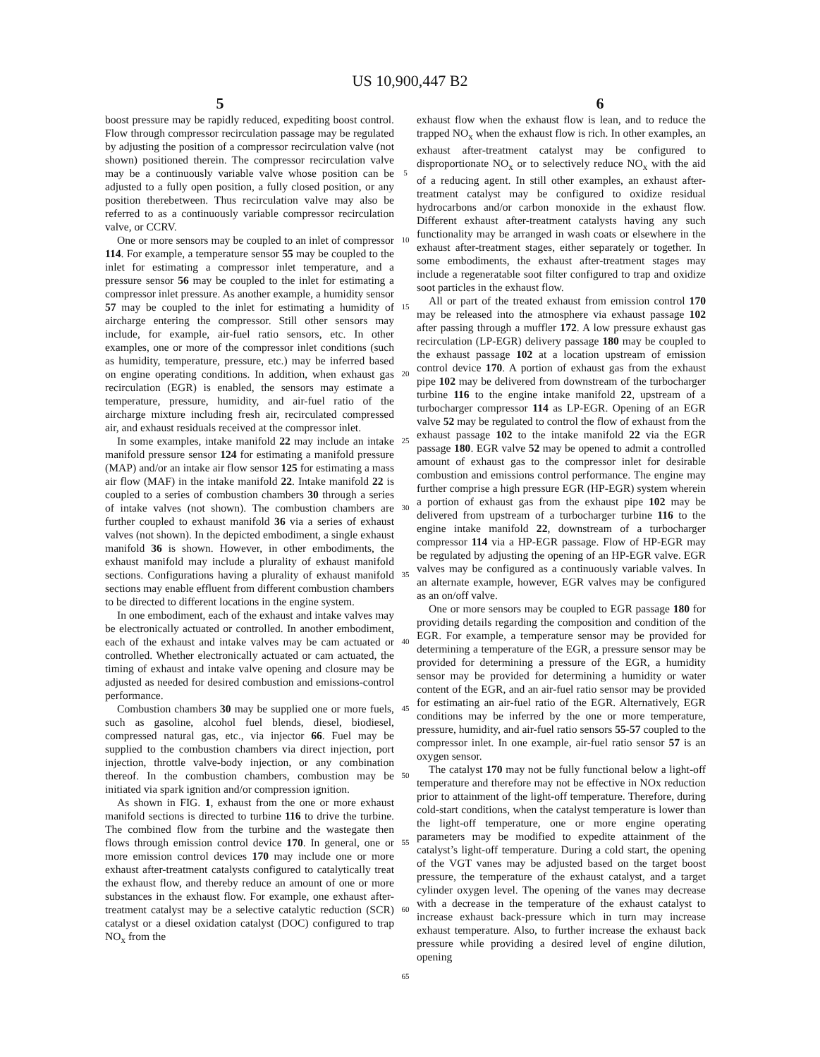US 10,900,447 B2
5 6
boost pressure may be rapidly reduced, expediting boost control. Flow through compressor recirculation passage may be regulated by adjusting the position of a compressor recirculation valve (not shown) positioned therein. The compressor recirculation valve may be a continuously variable valve whose position can be adjusted to a fully open position, a fully closed position, or any position therebetween. Thus recirculation valve may also be referred to as a continuously variable compressor recirculation valve, or CCRV.
One or more sensors may be coupled to an inlet of compressor 114. For example, a temperature sensor 55 may be coupled to the inlet for estimating a compressor inlet temperature, and a pressure sensor 56 may be coupled to the inlet for estimating a compressor inlet pressure. As another example, a humidity sensor 57 may be coupled to the inlet for estimating a humidity of aircharge entering the compressor. Still other sensors may include, for example, air-fuel ratio sensors, etc. In other examples, one or more of the compressor inlet conditions (such as humidity, temperature, pressure, etc.) may be inferred based on engine operating conditions. In addition, when exhaust gas recirculation (EGR) is enabled, the sensors may estimate a temperature, pressure, humidity, and air-fuel ratio of the aircharge mixture including fresh air, recirculated compressed air, and exhaust residuals received at the compressor inlet.
In some examples, intake manifold 22 may include an intake manifold pressure sensor 124 for estimating a manifold pressure (MAP) and/or an intake air flow sensor 125 for estimating a mass air flow (MAF) in the intake manifold 22. Intake manifold 22 is coupled to a series of combustion chambers 30 through a series of intake valves (not shown). The combustion chambers are further coupled to exhaust manifold 36 via a series of exhaust valves (not shown). In the depicted embodiment, a single exhaust manifold 36 is shown. However, in other embodiments, the exhaust manifold may include a plurality of exhaust manifold sections. Configurations having a plurality of exhaust manifold sections may enable effluent from different combustion chambers to be directed to different locations in the engine system.
In one embodiment, each of the exhaust and intake valves may be electronically actuated or controlled. In another embodiment, each of the exhaust and intake valves may be cam actuated or controlled. Whether electronically actuated or cam actuated, the timing of exhaust and intake valve opening and closure may be adjusted as needed for desired combustion and emissions-control performance.
Combustion chambers 30 may be supplied one or more fuels, such as gasoline, alcohol fuel blends, diesel, biodiesel, compressed natural gas, etc., via injector 66. Fuel may be supplied to the combustion chambers via direct injection, port injection, throttle valve-body injection, or any combination thereof. In the combustion chambers, combustion may be initiated via spark ignition and/or compression ignition.
As shown in FIG. 1, exhaust from the one or more exhaust manifold sections is directed to turbine 116 to drive the turbine. The combined flow from the turbine and the wastegate then flows through emission control device 170. In general, one or more emission control devices 170 may include one or more exhaust after-treatment catalysts configured to catalytically treat the exhaust flow, and thereby reduce an amount of one or more substances in the exhaust flow. For example, one exhaust after-treatment catalyst may be a selective catalytic reduction (SCR) catalyst or a diesel oxidation catalyst (DOC) configured to trap NO<sub>x</sub> from the
5
10
15
20
25
30
35
40
45
50
55
60
65
exhaust flow when the exhaust flow is lean, and to reduce the trapped NO<sub>x</sub> when the exhaust flow is rich. In other examples, an exhaust after-treatment catalyst may be configured to disproportionate NO<sub>x</sub> or to selectively reduce NO<sub>x</sub> with the aid of a reducing agent. In still other examples, an exhaust after-treatment catalyst may be configured to oxidize residual hydrocarbons and/or carbon monoxide in the exhaust flow. Different exhaust after-treatment catalysts having any such functionality may be arranged in wash coats or elsewhere in the exhaust after-treatment stages, either separately or together. In some embodiments, the exhaust after-treatment stages may include a regeneratable soot filter configured to trap and oxidize soot particles in the exhaust flow.
All or part of the treated exhaust from emission control 170 may be released into the atmosphere via exhaust passage 102 after passing through a muffler 172. A low pressure exhaust gas recirculation (LP-EGR) delivery passage 180 may be coupled to the exhaust passage 102 at a location upstream of emission control device 170. A portion of exhaust gas from the exhaust pipe 102 may be delivered from downstream of the turbocharger turbine 116 to the engine intake manifold 22, upstream of a turbocharger compressor 114 as LP-EGR. Opening of an EGR valve 52 may be regulated to control the flow of exhaust from the exhaust passage 102 to the intake manifold 22 via the EGR passage 180. EGR valve 52 may be opened to admit a controlled amount of exhaust gas to the compressor inlet for desirable combustion and emissions control performance. The engine may further comprise a high pressure EGR (HP-EGR) system wherein a portion of exhaust gas from the exhaust pipe 102 may be delivered from upstream of a turbocharger turbine 116 to the engine intake manifold 22, downstream of a turbocharger compressor 114 via a HP-EGR passage. Flow of HP-EGR may be regulated by adjusting the opening of an HP-EGR valve. EGR valves may be configured as a continuously variable valves. In an alternate example, however, EGR valves may be configured as an on/off valve.
One or more sensors may be coupled to EGR passage 180 for providing details regarding the composition and condition of the EGR. For example, a temperature sensor may be provided for determining a temperature of the EGR, a pressure sensor may be provided for determining a pressure of the EGR, a humidity sensor may be provided for determining a humidity or water content of the EGR, and an air-fuel ratio sensor may be provided for estimating an air-fuel ratio of the EGR. Alternatively, EGR conditions may be inferred by the one or more temperature, pressure, humidity, and air-fuel ratio sensors 55-57 coupled to the compressor inlet. In one example, air-fuel ratio sensor 57 is an oxygen sensor.
The catalyst 170 may not be fully functional below a light-off temperature and therefore may not be effective in NOx reduction prior to attainment of the light-off temperature. Therefore, during cold-start conditions, when the catalyst temperature is lower than the light-off temperature, one or more engine operating parameters may be modified to expedite attainment of the catalyst’s light-off temperature. During a cold start, the opening of the VGT vanes may be adjusted based on the target boost pressure, the temperature of the exhaust catalyst, and a target cylinder oxygen level. The opening of the vanes may decrease with a decrease in the temperature of the exhaust catalyst to increase exhaust back-pressure which in turn may increase exhaust temperature. Also, to further increase the exhaust back pressure while providing a desired level of engine dilution, opening